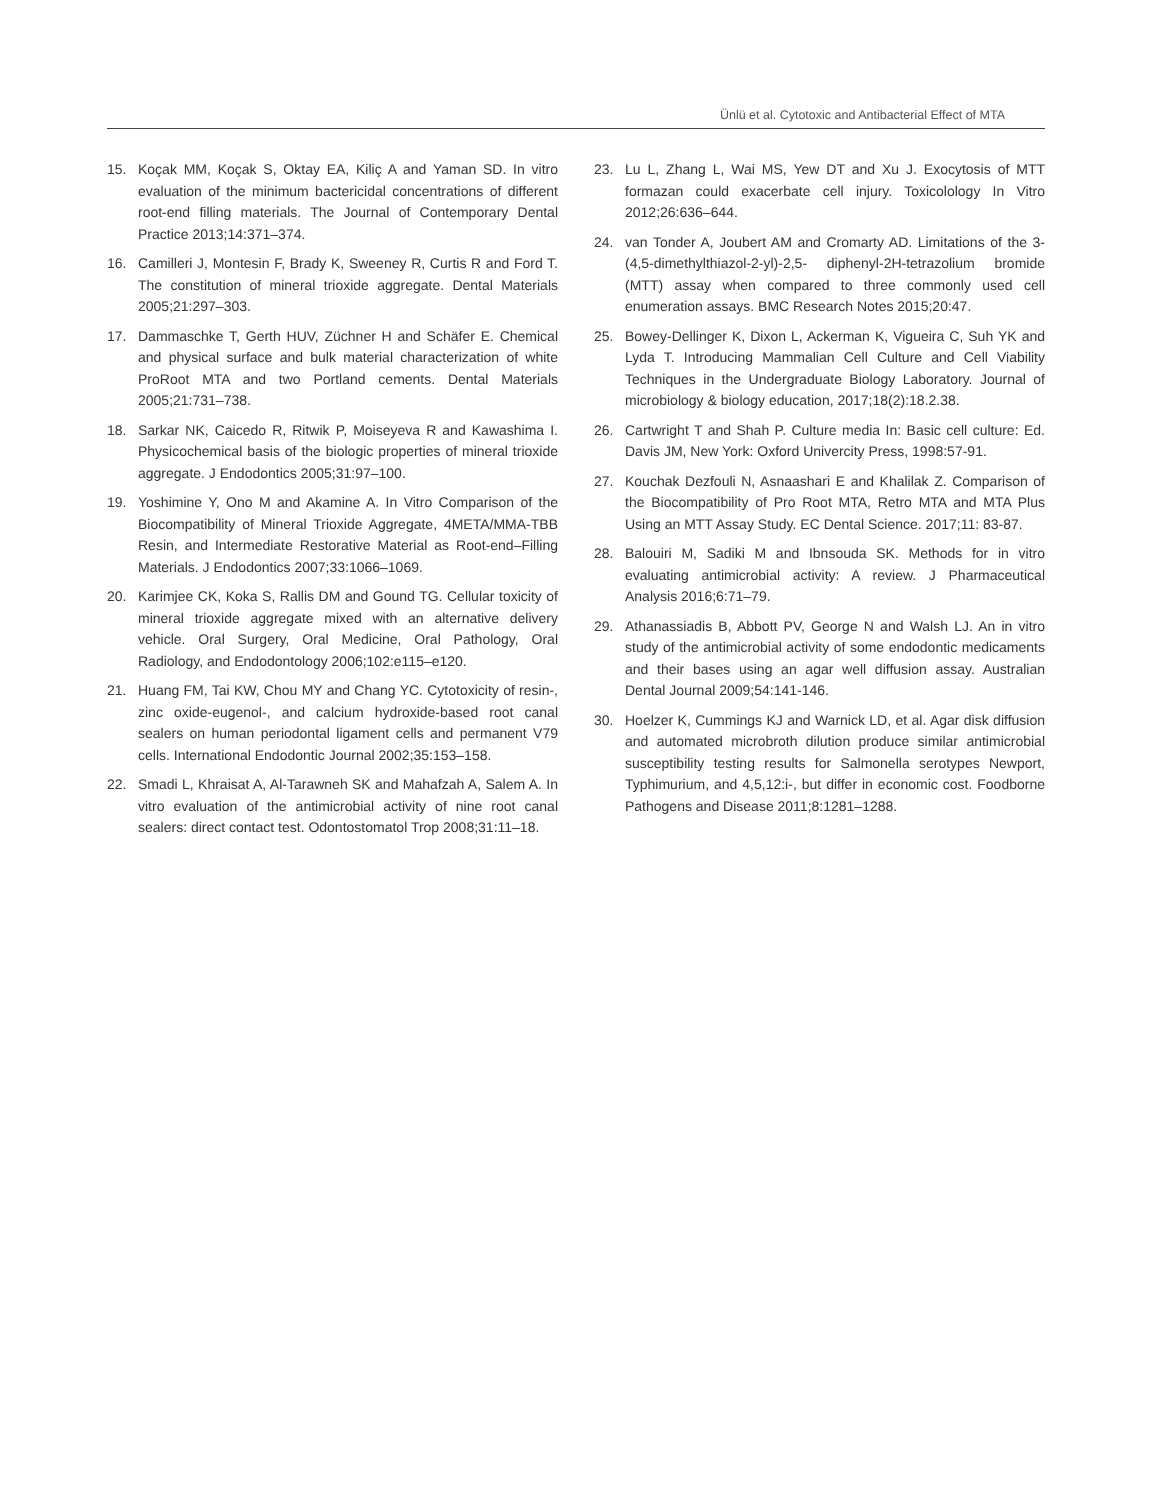Ünlü et al. Cytotoxic and Antibacterial Effect of MTA
15. Koçak MM, Koçak S, Oktay EA, Kiliç A and Yaman SD. In vitro evaluation of the minimum bactericidal concentrations of different root-end filling materials. The Journal of Contemporary Dental Practice 2013;14:371–374.
16. Camilleri J, Montesin F, Brady K, Sweeney R, Curtis R and Ford T. The constitution of mineral trioxide aggregate. Dental Materials 2005;21:297–303.
17. Dammaschke T, Gerth HUV, Züchner H and Schäfer E. Chemical and physical surface and bulk material characterization of white ProRoot MTA and two Portland cements. Dental Materials 2005;21:731–738.
18. Sarkar NK, Caicedo R, Ritwik P, Moiseyeva R and Kawashima I. Physicochemical basis of the biologic properties of mineral trioxide aggregate. J Endodontics 2005;31:97–100.
19. Yoshimine Y, Ono M and Akamine A. In Vitro Comparison of the Biocompatibility of Mineral Trioxide Aggregate, 4META/MMA-TBB Resin, and Intermediate Restorative Material as Root-end–Filling Materials. J Endodontics 2007;33:1066–1069.
20. Karimjee CK, Koka S, Rallis DM and Gound TG. Cellular toxicity of mineral trioxide aggregate mixed with an alternative delivery vehicle. Oral Surgery, Oral Medicine, Oral Pathology, Oral Radiology, and Endodontology 2006;102:e115–e120.
21. Huang FM, Tai KW, Chou MY and Chang YC. Cytotoxicity of resin-, zinc oxide-eugenol-, and calcium hydroxide-based root canal sealers on human periodontal ligament cells and permanent V79 cells. International Endodontic Journal 2002;35:153–158.
22. Smadi L, Khraisat A, Al-Tarawneh SK and Mahafzah A, Salem A. In vitro evaluation of the antimicrobial activity of nine root canal sealers: direct contact test. Odontostomatol Trop 2008;31:11–18.
23. Lu L, Zhang L, Wai MS, Yew DT and Xu J. Exocytosis of MTT formazan could exacerbate cell injury. Toxicolology In Vitro 2012;26:636–644.
24. van Tonder A, Joubert AM and Cromarty AD. Limitations of the 3-(4,5-dimethylthiazol-2-yl)-2,5- diphenyl-2H-tetrazolium bromide (MTT) assay when compared to three commonly used cell enumeration assays. BMC Research Notes 2015;20:47.
25. Bowey-Dellinger K, Dixon L, Ackerman K, Vigueira C, Suh YK and Lyda T. Introducing Mammalian Cell Culture and Cell Viability Techniques in the Undergraduate Biology Laboratory. Journal of microbiology & biology education, 2017;18(2):18.2.38.
26. Cartwright T and Shah P. Culture media In: Basic cell culture: Ed. Davis JM, New York: Oxford Univercity Press, 1998:57-91.
27. Kouchak Dezfouli N, Asnaashari E and Khalilak Z. Comparison of the Biocompatibility of Pro Root MTA, Retro MTA and MTA Plus Using an MTT Assay Study. EC Dental Science. 2017;11: 83-87.
28. Balouiri M, Sadiki M and Ibnsouda SK. Methods for in vitro evaluating antimicrobial activity: A review. J Pharmaceutical Analysis 2016;6:71–79.
29. Athanassiadis B, Abbott PV, George N and Walsh LJ. An in vitro study of the antimicrobial activity of some endodontic medicaments and their bases using an agar well diffusion assay. Australian Dental Journal 2009;54:141-146.
30. Hoelzer K, Cummings KJ and Warnick LD, et al. Agar disk diffusion and automated microbroth dilution produce similar antimicrobial susceptibility testing results for Salmonella serotypes Newport, Typhimurium, and 4,5,12:i-, but differ in economic cost. Foodborne Pathogens and Disease 2011;8:1281–1288.